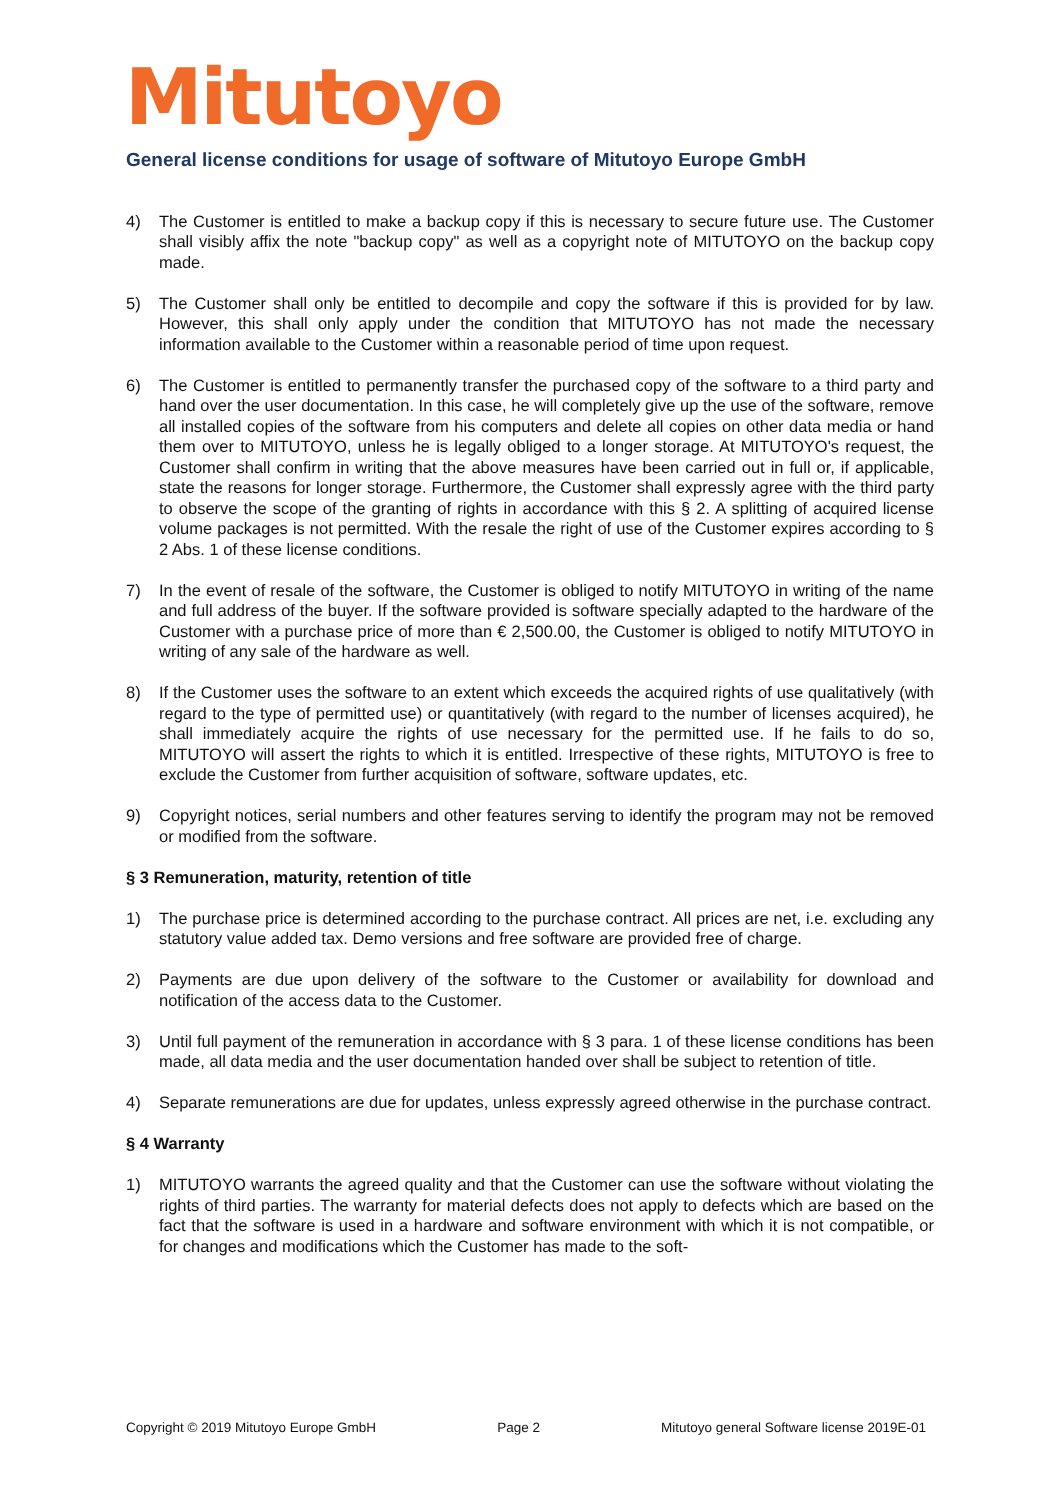Mitutoyo
General license conditions for usage of software of Mitutoyo Europe GmbH
4) The Customer is entitled to make a backup copy if this is necessary to secure future use. The Customer shall visibly affix the note "backup copy" as well as a copyright note of MITUTOYO on the backup copy made.
5) The Customer shall only be entitled to decompile and copy the software if this is provided for by law. However, this shall only apply under the condition that MITUTOYO has not made the necessary information available to the Customer within a reasonable period of time upon request.
6) The Customer is entitled to permanently transfer the purchased copy of the software to a third party and hand over the user documentation. In this case, he will completely give up the use of the software, remove all installed copies of the software from his computers and delete all copies on other data media or hand them over to MITUTOYO, unless he is legally obliged to a longer storage. At MITUTOYO's request, the Customer shall confirm in writing that the above measures have been carried out in full or, if applicable, state the reasons for longer storage. Furthermore, the Customer shall expressly agree with the third party to observe the scope of the granting of rights in accordance with this § 2. A splitting of acquired license volume packages is not permitted. With the resale the right of use of the Customer expires according to § 2 Abs. 1 of these license conditions.
7) In the event of resale of the software, the Customer is obliged to notify MITUTOYO in writing of the name and full address of the buyer. If the software provided is software specially adapted to the hardware of the Customer with a purchase price of more than € 2,500.00, the Customer is obliged to notify MITUTOYO in writing of any sale of the hardware as well.
8) If the Customer uses the software to an extent which exceeds the acquired rights of use qualitatively (with regard to the type of permitted use) or quantitatively (with regard to the number of licenses acquired), he shall immediately acquire the rights of use necessary for the permitted use. If he fails to do so, MITUTOYO will assert the rights to which it is entitled. Irrespective of these rights, MITUTOYO is free to exclude the Customer from further acquisition of software, software updates, etc.
9) Copyright notices, serial numbers and other features serving to identify the program may not be removed or modified from the software.
§ 3 Remuneration, maturity, retention of title
1) The purchase price is determined according to the purchase contract. All prices are net, i.e. excluding any statutory value added tax. Demo versions and free software are provided free of charge.
2) Payments are due upon delivery of the software to the Customer or availability for download and notification of the access data to the Customer.
3) Until full payment of the remuneration in accordance with § 3 para. 1 of these license conditions has been made, all data media and the user documentation handed over shall be subject to retention of title.
4) Separate remunerations are due for updates, unless expressly agreed otherwise in the purchase contract.
§ 4 Warranty
1) MITUTOYO warrants the agreed quality and that the Customer can use the software without violating the rights of third parties. The warranty for material defects does not apply to defects which are based on the fact that the software is used in a hardware and software environment with which it is not compatible, or for changes and modifications which the Customer has made to the soft-
Copyright © 2019 Mitutoyo Europe GmbH Page 2 Mitutoyo general Software license 2019E-01